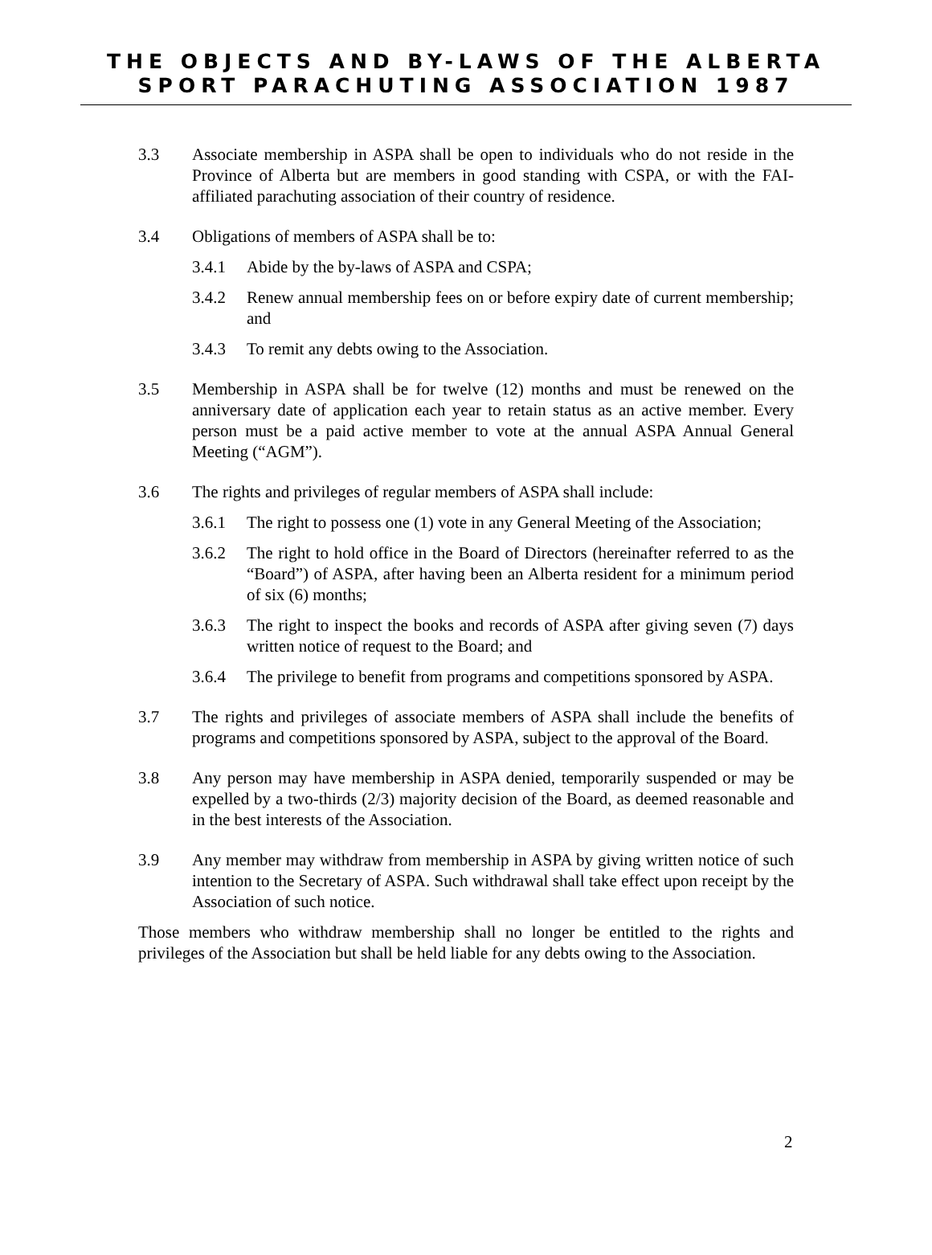THE OBJECTS AND BY-LAWS OF THE ALBERTA
SPORT PARACHUTING ASSOCIATION 1987
3.3 Associate membership in ASPA shall be open to individuals who do not reside in the Province of Alberta but are members in good standing with CSPA, or with the FAI-affiliated parachuting association of their country of residence.
3.4 Obligations of members of ASPA shall be to:
3.4.1 Abide by the by-laws of ASPA and CSPA;
3.4.2 Renew annual membership fees on or before expiry date of current membership; and
3.4.3 To remit any debts owing to the Association.
3.5 Membership in ASPA shall be for twelve (12) months and must be renewed on the anniversary date of application each year to retain status as an active member. Every person must be a paid active member to vote at the annual ASPA Annual General Meeting (“AGM”).
3.6 The rights and privileges of regular members of ASPA shall include:
3.6.1 The right to possess one (1) vote in any General Meeting of the Association;
3.6.2 The right to hold office in the Board of Directors (hereinafter referred to as the “Board”) of ASPA, after having been an Alberta resident for a minimum period of six (6) months;
3.6.3 The right to inspect the books and records of ASPA after giving seven (7) days written notice of request to the Board; and
3.6.4 The privilege to benefit from programs and competitions sponsored by ASPA.
3.7 The rights and privileges of associate members of ASPA shall include the benefits of programs and competitions sponsored by ASPA, subject to the approval of the Board.
3.8 Any person may have membership in ASPA denied, temporarily suspended or may be expelled by a two-thirds (2/3) majority decision of the Board, as deemed reasonable and in the best interests of the Association.
3.9 Any member may withdraw from membership in ASPA by giving written notice of such intention to the Secretary of ASPA. Such withdrawal shall take effect upon receipt by the Association of such notice.
Those members who withdraw membership shall no longer be entitled to the rights and privileges of the Association but shall be held liable for any debts owing to the Association.
2